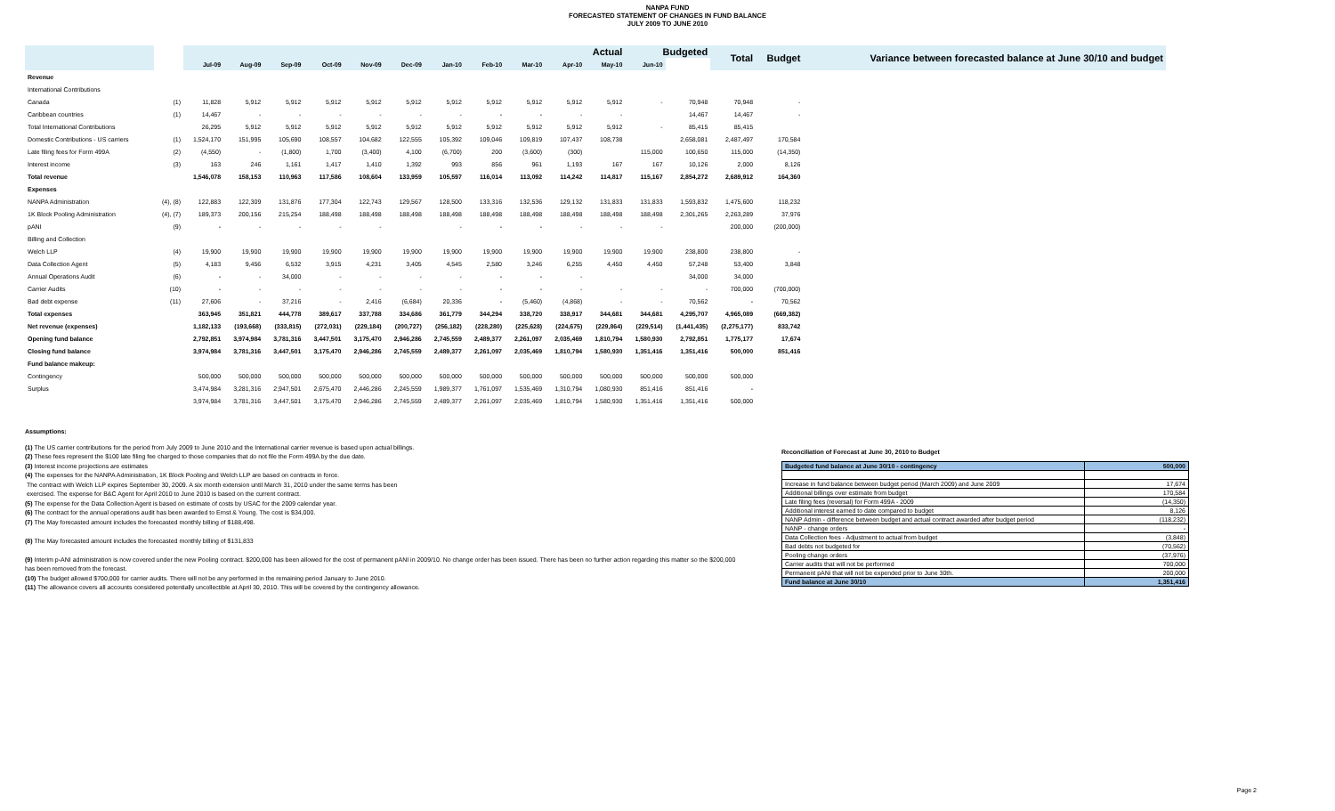NANPA FUND
FORECASTED STATEMENT OF CHANGES IN FUND BALANCE
JULY 2009 TO JUNE 2010
| | | Actual | | | | | | | | | | | Budgeted | | Total | Budget | Variance between forecasted balance at June 30/10 and budget |
| --- | --- | --- | --- | --- | --- | --- | --- | --- | --- | --- | --- | --- | --- | --- | --- | --- | --- |
| | | Jul-09 | Aug-09 | Sep-09 | Oct-09 | Nov-09 | Dec-09 | Jan-10 | Feb-10 | Mar-10 | Apr-10 | May-10 | Jun-10 | | | | |
| Revenue | | | | | | | | | | | | | | | | | |
| International Contributions | | | | | | | | | | | | | | | | | |
| Canada | (1) | 11,828 | 5,912 | 5,912 | 5,912 | 5,912 | 5,912 | 5,912 | 5,912 | 5,912 | 5,912 | 5,912 | - | 70,948 | 70,948 | - | |
| Caribbean countries | (1) | 14,467 | - | - | - | - | - | - | - | - | - | - | | 14,467 | 14,467 | - | |
| Total International Contributions | | 26,295 | 5,912 | 5,912 | 5,912 | 5,912 | 5,912 | 5,912 | 5,912 | 5,912 | 5,912 | 5,912 | - | 85,415 | 85,415 | | |
| Domestic Contributions - US carriers | (1) | 1,524,170 | 151,995 | 105,690 | 108,557 | 104,682 | 122,555 | 105,392 | 109,046 | 109,819 | 107,437 | 108,738 | | 2,658,081 | 2,487,497 | 170,584 | |
| Late filing fees for Form 499A | (2) | (4,550) | - | (1,800) | 1,700 | (3,400) | 4,100 | (6,700) | 200 | (3,600) | (300) | | 115,000 | 100,650 | 115,000 | (14,350) | |
| Interest income | (3) | 163 | 246 | 1,161 | 1,417 | 1,410 | 1,392 | 993 | 856 | 961 | 1,193 | 167 | 167 | 10,126 | 2,000 | 8,126 | |
| Total revenue | | 1,546,078 | 158,153 | 110,963 | 117,586 | 108,604 | 133,959 | 105,597 | 116,014 | 113,092 | 114,242 | 114,817 | 115,167 | 2,854,272 | 2,689,912 | 164,360 | |
| Expenses | | | | | | | | | | | | | | | | | |
| NANPA Administration | (4), (8) | 122,883 | 122,309 | 131,876 | 177,304 | 122,743 | 129,567 | 128,500 | 133,316 | 132,536 | 129,132 | 131,833 | 131,833 | 1,593,832 | 1,475,600 | 118,232 | |
| 1K Block Pooling Administration | (4), (7) | 189,373 | 200,156 | 215,254 | 188,498 | 188,498 | 188,498 | 188,498 | 188,498 | 188,498 | 188,498 | 188,498 | 188,498 | 2,301,265 | 2,263,289 | 37,976 | |
| pANI | (9) | - | - | - | - | - | | - | - | - | - | - | - | | 200,000 | (200,000) | |
| Billing and Collection | | | | | | | | | | | | | | | | | |
| Welch LLP | (4) | 19,900 | 19,900 | 19,900 | 19,900 | 19,900 | 19,900 | 19,900 | 19,900 | 19,900 | 19,900 | 19,900 | 19,900 | 238,800 | 238,800 | - | |
| Data Collection Agent | (5) | 4,183 | 9,456 | 6,532 | 3,915 | 4,231 | 3,405 | 4,545 | 2,580 | 3,246 | 6,255 | 4,450 | 4,450 | 57,248 | 53,400 | 3,848 | |
| Annual Operations Audit | (6) | - | - | 34,000 | - | - | - | - | - | - | - | | | 34,000 | 34,000 | | |
| Carrier Audits | (10) | - | - | - | - | - | - | - | - | - | - | - | - | - | 700,000 | (700,000) | |
| Bad debt expense | (11) | 27,606 | - | 37,216 | - | 2,416 | (6,684) | 20,336 | - | (5,460) | (4,868) | - | - | 70,562 | - | 70,562 | |
| Total expenses | | 363,945 | 351,821 | 444,778 | 389,617 | 337,788 | 334,686 | 361,779 | 344,294 | 338,720 | 338,917 | 344,681 | 344,681 | 4,295,707 | 4,965,089 | (669,382) | |
| Net revenue (expenses) | | 1,182,133 | (193,668) | (333,815) | (272,031) | (229,184) | (200,727) | (256,182) | (228,280) | (225,628) | (224,675) | (229,864) | (229,514) | (1,441,435) | (2,275,177) | 833,742 | |
| Opening fund balance | | 2,792,851 | 3,974,984 | 3,781,316 | 3,447,501 | 3,175,470 | 2,946,286 | 2,745,559 | 2,489,377 | 2,261,097 | 2,035,469 | 1,810,794 | 1,580,930 | 2,792,851 | 1,775,177 | 17,674 | |
| Closing fund balance | | 3,974,984 | 3,781,316 | 3,447,501 | 3,175,470 | 2,946,286 | 2,745,559 | 2,489,377 | 2,261,097 | 2,035,469 | 1,810,794 | 1,580,930 | 1,351,416 | 1,351,416 | 500,000 | 851,416 | |
| Fund balance makeup: | | | | | | | | | | | | | | | | | |
| Contingency | | 500,000 | 500,000 | 500,000 | 500,000 | 500,000 | 500,000 | 500,000 | 500,000 | 500,000 | 500,000 | 500,000 | 500,000 | 500,000 | 500,000 | | |
| Surplus | | 3,474,984 | 3,281,316 | 2,947,501 | 2,675,470 | 2,446,286 | 2,245,559 | 1,989,377 | 1,761,097 | 1,535,469 | 1,310,794 | 1,080,930 | 851,416 | 851,416 | - | | |
| | | 3,974,984 | 3,781,316 | 3,447,501 | 3,175,470 | 2,946,286 | 2,745,559 | 2,489,377 | 2,261,097 | 2,035,469 | 1,810,794 | 1,580,930 | 1,351,416 | 1,351,416 | 500,000 | | |
Assumptions:
(1) The US carrier contributions for the period from July 2009 to June 2010 and the International carrier revenue is based upon actual billings.
(2) These fees represent the $100 late filing fee charged to those companies that do not file the Form 499A by the due date.
(3) Interest income projections are estimates
(4) The expenses for the NANPA Administration, 1K Block Pooling and Welch LLP are based on contracts in force.
The contract with Welch LLP expires September 30, 2009. A six month extension until March 31, 2010 under the same terms has been
exercised. The expense for B&C Agent for April 2010 to June 2010 is based on the current contract.
(5) The expense for the Data Collection Agent is based on estimate of costs by USAC for the 2009 calendar year.
(6) The contract for the annual operations audit has been awarded to Ernst & Young. The cost is $34,000.
(7) The May forecasted amount includes the forecasted monthly billing of $188,498.
(8) The May forecasted amount includes the forecasted monthly billing of $131,833
(9) Interim p-ANI administration is now covered under the new Pooling contract. $200,000 has been allowed for the cost of permanent pANI in 2009/10. No change order has been issued. There has been no further action regarding this matter so the $200,000 has been removed from the forecast.
(10) The budget allowed $700,000 for carrier audits. There will not be any performed in the remaining period January to June 2010.
(11) The allowance covers all accounts considered potentially uncollectible at April 30, 2010. This will be covered by the contingency allowance.
Reconciliation of Forecast at June 30, 2010 to Budget
| Budgeted fund balance at June 30/10 - contingency | 500,000 |
| Increase in fund balance between budget period (March 2009) and June 2009 | 17,674 |
| Additional billings over estimate from budget | 170,584 |
| Late filing fees (reversal) for Form 499A - 2009 | (14,350) |
| Additional interest earned to date compared to budget | 8,126 |
| NANP Admin - difference between budget and actual contract awarded after budget period | (118,232) |
| NANP - change orders | - |
| Data Collection fees - Adjustment to actual from budget | (3,848) |
| Bad debts not budgeted for | (70,562) |
| Pooling change orders | (37,976) |
| Carrier audits that will not be performed | 700,000 |
| Permanent pANi that will not be expended prior to June 30th. | 200,000 |
| Fund balance at June 30/10 | 1,351,416 |
Page 2